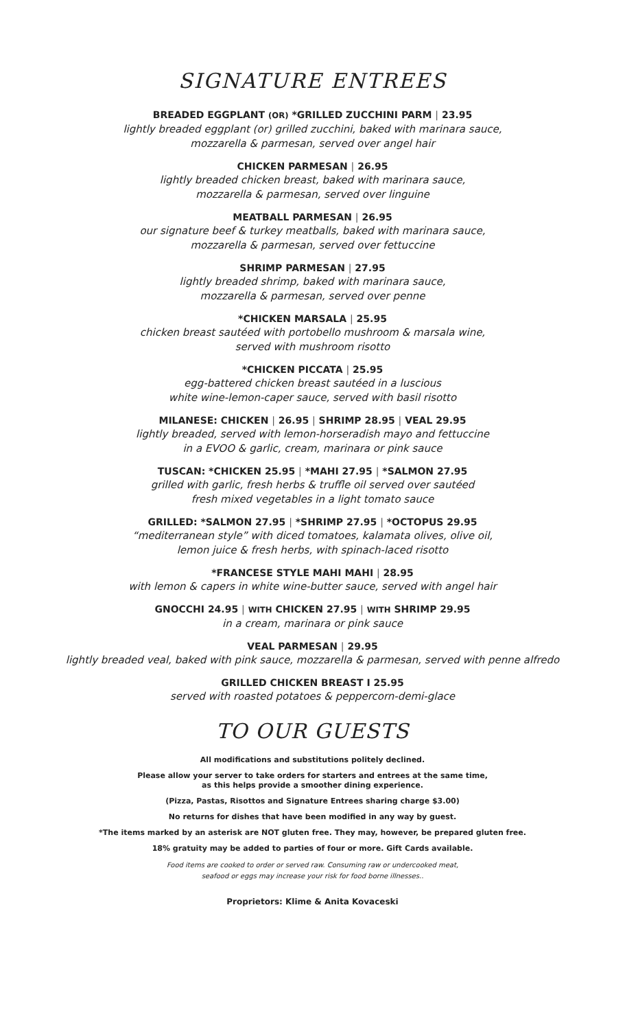SIGNATURE ENTREES
BREADED EGGPLANT (OR) *GRILLED ZUCCHINI PARM | 23.95
lightly breaded eggplant (or) grilled zucchini, baked with marinara sauce,
mozzarella & parmesan, served over angel hair
CHICKEN PARMESAN | 26.95
lightly breaded chicken breast, baked with marinara sauce,
mozzarella & parmesan, served over linguine
MEATBALL PARMESAN | 26.95
our signature beef & turkey meatballs, baked with marinara sauce,
mozzarella & parmesan, served over fettuccine
SHRIMP PARMESAN | 27.95
lightly breaded shrimp, baked with marinara sauce,
mozzarella & parmesan, served over penne
*CHICKEN MARSALA | 25.95
chicken breast sautéed with portobello mushroom & marsala wine,
served with mushroom risotto
*CHICKEN PICCATA | 25.95
egg-battered chicken breast sautéed in a luscious
white wine-lemon-caper sauce, served with basil risotto
MILANESE: CHICKEN | 26.95 | SHRIMP 28.95 | VEAL 29.95
lightly breaded, served with lemon-horseradish mayo and fettuccine
in a EVOO & garlic, cream, marinara or pink sauce
TUSCAN: *CHICKEN 25.95 | *MAHI 27.95 | *SALMON 27.95
grilled with garlic, fresh herbs & truffle oil served over sautéed
fresh mixed vegetables in a light tomato sauce
GRILLED: *SALMON 27.95 | *SHRIMP 27.95 | *OCTOPUS 29.95
“mediterranean style” with diced tomatoes, kalamata olives, olive oil,
lemon juice & fresh herbs, with spinach-laced risotto
*FRANCESE STYLE MAHI MAHI | 28.95
with lemon & capers in white wine-butter sauce, served with angel hair
GNOCCHI 24.95 | WITH CHICKEN 27.95 | WITH SHRIMP 29.95
in a cream, marinara or pink sauce
VEAL PARMESAN | 29.95
lightly breaded veal, baked with pink sauce, mozzarella & parmesan, served with penne alfredo
GRILLED CHICKEN BREAST I 25.95
served with roasted potatoes & peppercorn-demi-glace
TO OUR GUESTS
All modifications and substitutions politely declined.
Please allow your server to take orders for starters and entrees at the same time,
as this helps provide a smoother dining experience.
(Pizza, Pastas, Risottos and Signature Entrees sharing charge $3.00)
No returns for dishes that have been modified in any way by guest.
*The items marked by an asterisk are NOT gluten free. They may, however, be prepared gluten free.
18% gratuity may be added to parties of four or more. Gift Cards available.
Food items are cooked to order or served raw. Consuming raw or undercooked meat,
seafood or eggs may increase your risk for food borne illnesses..
Proprietors: Klime & Anita Kovaceski